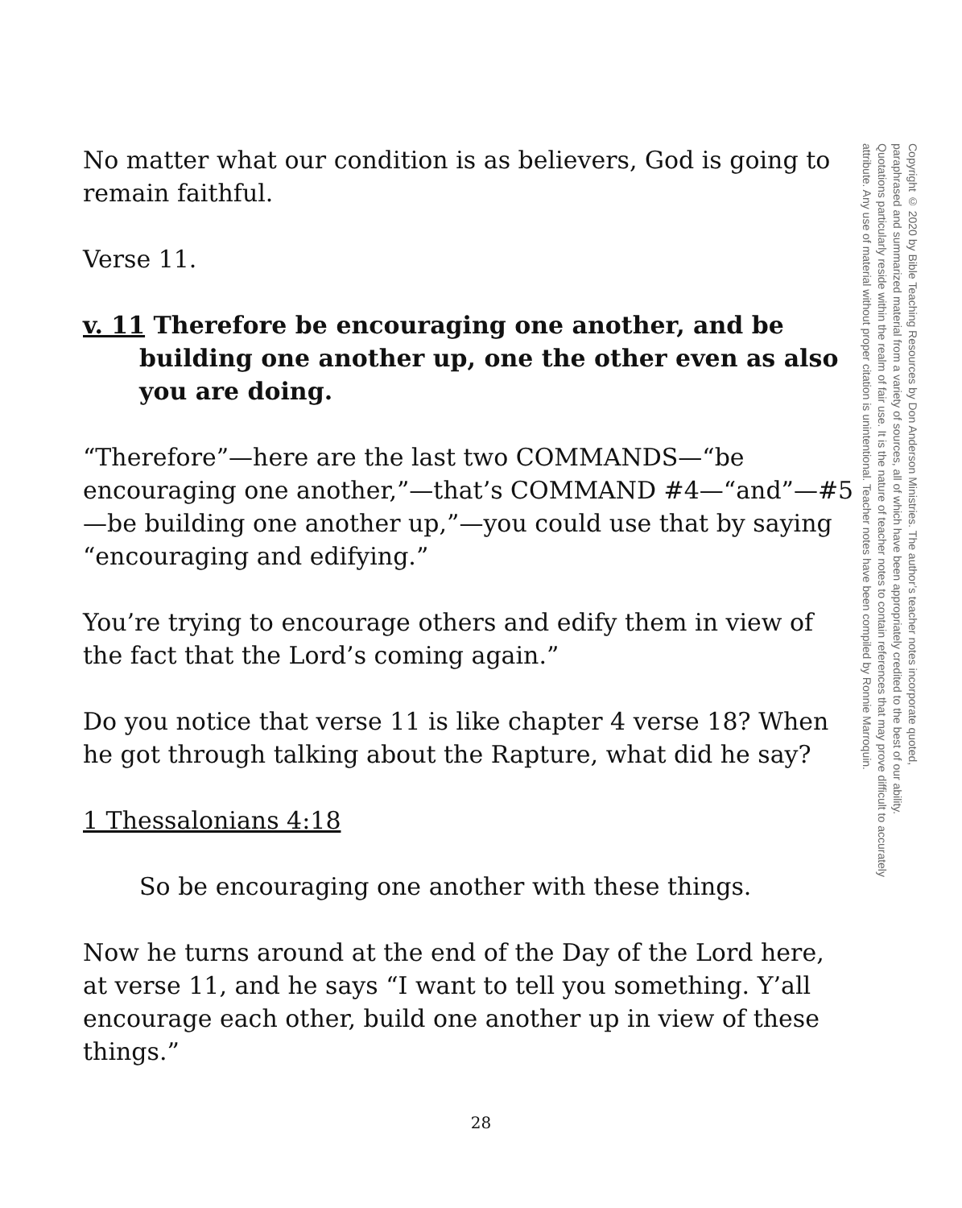No matter what our condition is as believers, God is going to remain faithful.
Verse 11.
v. 11 Therefore be encouraging one another, and be building one another up, one the other even as also you are doing.
“Therefore”—here are the last two COMMANDS—“be encouraging one another,”—that’s COMMAND #4—“and”—#5—be building one another up,”—you could use that by saying “encouraging and edifying.”
You’re trying to encourage others and edify them in view of the fact that the Lord’s coming again.”
Do you notice that verse 11 is like chapter 4 verse 18? When he got through talking about the Rapture, what did he say?
1 Thessalonians 4:18
So be encouraging one another with these things.
Now he turns around at the end of the Day of the Lord here, at verse 11, and he says “I want to tell you something. Y’all encourage each other, build one another up in view of these things.”
Copyright © 2020 by Bible Teaching Resources by Don Anderson Ministries. The author’s teacher notes incorporate quoted,
paraphrased and summarized material from a variety of sources, all of which have been appropriately credited to the best of our ability.
Quotations particularly reside within the realm of fair use. It is the nature of teacher notes to contain references that may prove difficult to accurately
attribute. Any use of material without proper citation is unintentional. Teacher notes have been compiled by Ronnie Marroquin.
28